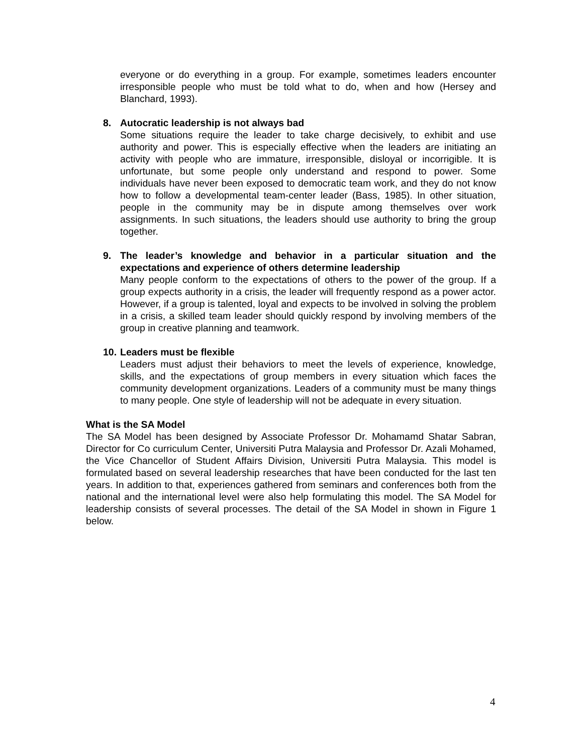everyone or do everything in a group. For example, sometimes leaders encounter irresponsible people who must be told what to do, when and how (Hersey and Blanchard, 1993).
8. Autocratic leadership is not always bad
Some situations require the leader to take charge decisively, to exhibit and use authority and power. This is especially effective when the leaders are initiating an activity with people who are immature, irresponsible, disloyal or incorrigible. It is unfortunate, but some people only understand and respond to power. Some individuals have never been exposed to democratic team work, and they do not know how to follow a developmental team-center leader (Bass, 1985). In other situation, people in the community may be in dispute among themselves over work assignments. In such situations, the leaders should use authority to bring the group together.
9. The leader’s knowledge and behavior in a particular situation and the expectations and experience of others determine leadership
Many people conform to the expectations of others to the power of the group. If a group expects authority in a crisis, the leader will frequently respond as a power actor. However, if a group is talented, loyal and expects to be involved in solving the problem in a crisis, a skilled team leader should quickly respond by involving members of the group in creative planning and teamwork.
10. Leaders must be flexible
Leaders must adjust their behaviors to meet the levels of experience, knowledge, skills, and the expectations of group members in every situation which faces the community development organizations. Leaders of a community must be many things to many people. One style of leadership will not be adequate in every situation.
What is the SA Model
The SA Model has been designed by Associate Professor Dr. Mohamamd Shatar Sabran, Director for Co curriculum Center, Universiti Putra Malaysia and Professor Dr. Azali Mohamed, the Vice Chancellor of Student Affairs Division, Universiti Putra Malaysia. This model is formulated based on several leadership researches that have been conducted for the last ten years. In addition to that, experiences gathered from seminars and conferences both from the national and the international level were also help formulating this model. The SA Model for leadership consists of several processes. The detail of the SA Model in shown in Figure 1 below.
4